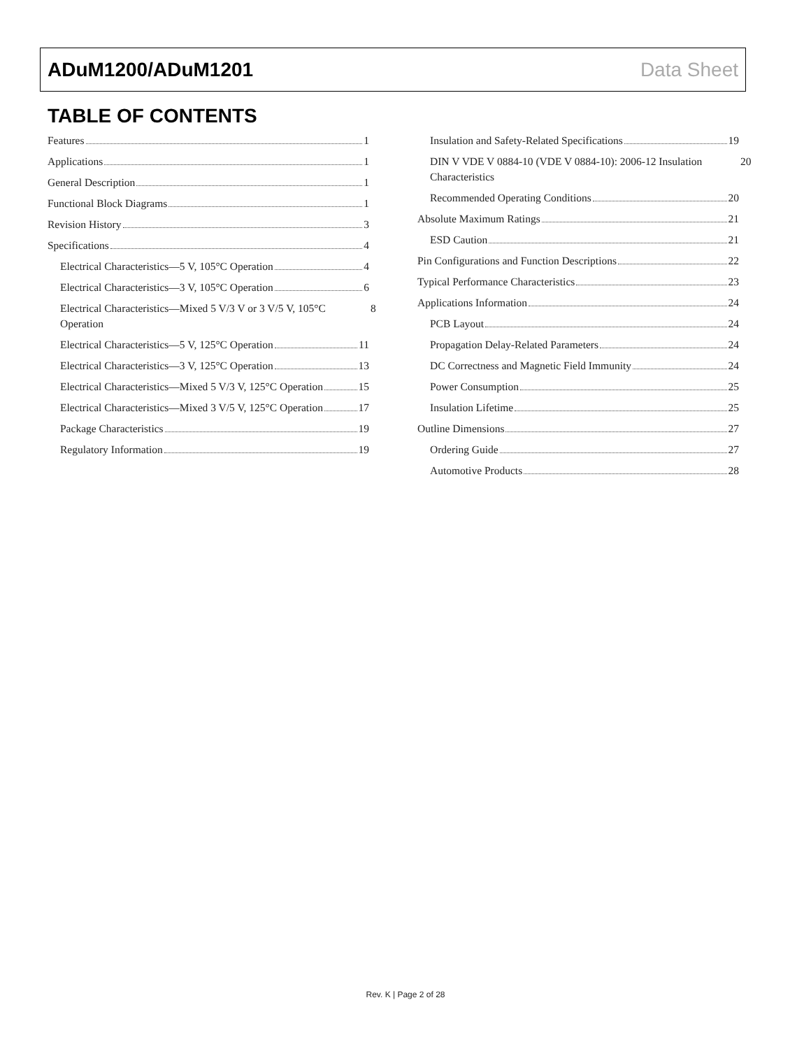ADuM1200/ADuM1201 Data Sheet
TABLE OF CONTENTS
Features 1
Applications 1
General Description 1
Functional Block Diagrams 1
Revision History 3
Specifications 4
Electrical Characteristics—5 V, 105°C Operation 4
Electrical Characteristics—3 V, 105°C Operation 6
Electrical Characteristics—Mixed 5 V/3 V or 3 V/5 V, 105°C Operation 8
Electrical Characteristics—5 V, 125°C Operation 11
Electrical Characteristics—3 V, 125°C Operation 13
Electrical Characteristics—Mixed 5 V/3 V, 125°C Operation 15
Electrical Characteristics—Mixed 3 V/5 V, 125°C Operation 17
Package Characteristics 19
Regulatory Information 19
Insulation and Safety-Related Specifications 19
DIN V VDE V 0884-10 (VDE V 0884-10): 2006-12 Insulation Characteristics 20
Recommended Operating Conditions 20
Absolute Maximum Ratings 21
ESD Caution 21
Pin Configurations and Function Descriptions 22
Typical Performance Characteristics 23
Applications Information 24
PCB Layout 24
Propagation Delay-Related Parameters 24
DC Correctness and Magnetic Field Immunity 24
Power Consumption 25
Insulation Lifetime 25
Outline Dimensions 27
Ordering Guide 27
Automotive Products 28
Rev. K | Page 2 of 28